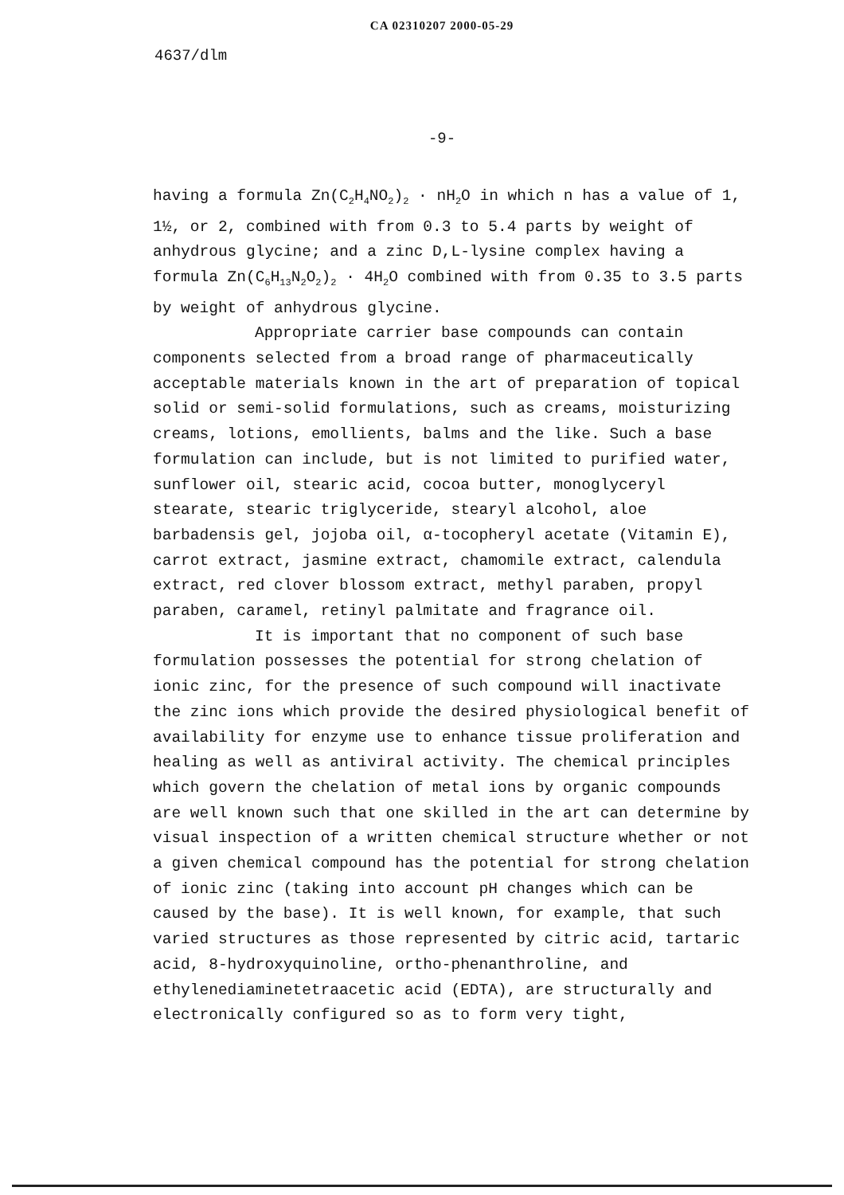CA 02310207 2000-05-29
4637/dlm
-9-
having a formula Zn(C<sub>2</sub>H<sub>4</sub>NO<sub>2</sub>)<sub>2</sub> · nH<sub>2</sub>O in which n has a value of 1, 1½, or 2, combined with from 0.3 to 5.4 parts by weight of anhydrous glycine; and a zinc D,L-lysine complex having a formula Zn(C<sub>6</sub>H<sub>13</sub>N<sub>2</sub>O<sub>2</sub>)<sub>2</sub> · 4H<sub>2</sub>O combined with from 0.35 to 3.5 parts by weight of anhydrous glycine.
Appropriate carrier base compounds can contain components selected from a broad range of pharmaceutically acceptable materials known in the art of preparation of topical solid or semi-solid formulations, such as creams, moisturizing creams, lotions, emollients, balms and the like. Such a base formulation can include, but is not limited to purified water, sunflower oil, stearic acid, cocoa butter, monoglyceryl stearate, stearic triglyceride, stearyl alcohol, aloe barbadensis gel, jojoba oil, α-tocopheryl acetate (Vitamin E), carrot extract, jasmine extract, chamomile extract, calendula extract, red clover blossom extract, methyl paraben, propyl paraben, caramel, retinyl palmitate and fragrance oil.
It is important that no component of such base formulation possesses the potential for strong chelation of ionic zinc, for the presence of such compound will inactivate the zinc ions which provide the desired physiological benefit of availability for enzyme use to enhance tissue proliferation and healing as well as antiviral activity. The chemical principles which govern the chelation of metal ions by organic compounds are well known such that one skilled in the art can determine by visual inspection of a written chemical structure whether or not a given chemical compound has the potential for strong chelation of ionic zinc (taking into account pH changes which can be caused by the base). It is well known, for example, that such varied structures as those represented by citric acid, tartaric acid, 8-hydroxyquinoline, ortho-phenanthroline, and ethylenediaminetetraacetic acid (EDTA), are structurally and electronically configured so as to form very tight,